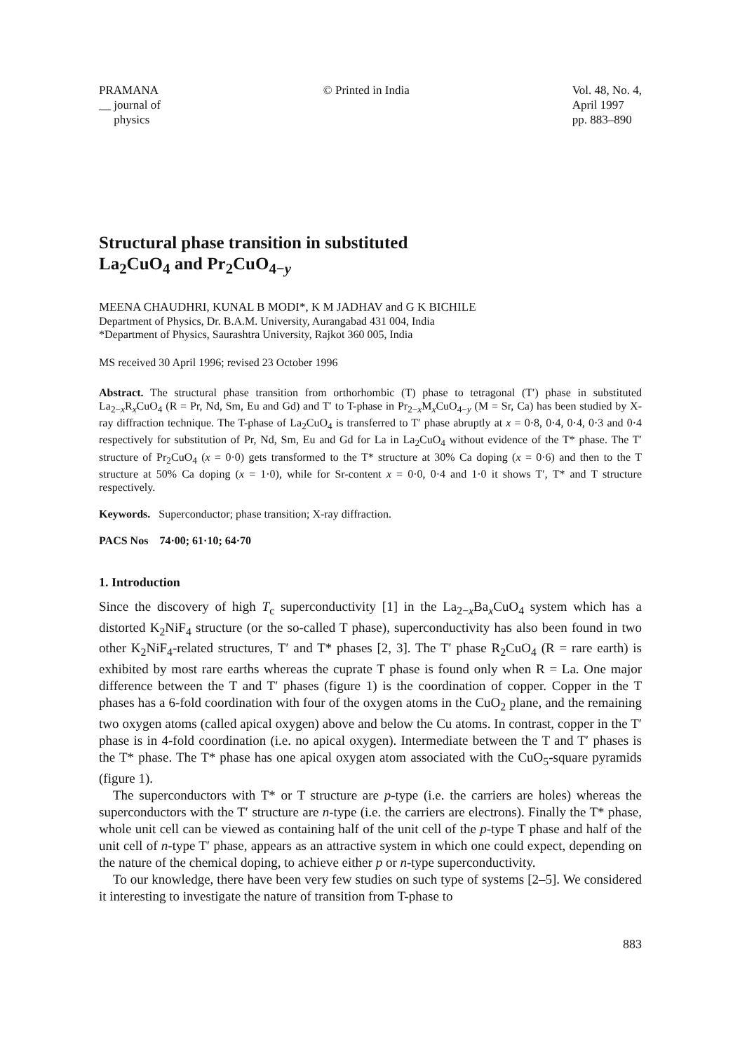PRAMANA
__ journal of
physics
© Printed in India Vol. 48, No. 4,
April 1997
pp. 883–890
Structural phase transition in substituted
La<sub>2</sub>CuO<sub>4</sub> and Pr<sub>2</sub>CuO<sub>4−y</sub>
MEENA CHAUDHRI, KUNAL B MODI*, K M JADHAV and G K BICHILE
Department of Physics, Dr. B.A.M. University, Aurangabad 431 004, India
*Department of Physics, Saurashtra University, Rajkot 360 005, India
MS received 30 April 1996; revised 23 October 1996
Abstract. The structural phase transition from orthorhombic (T) phase to tetragonal (T′) phase in substituted La<sub>2−x</sub>R<sub>x</sub>CuO<sub>4</sub> (R = Pr, Nd, Sm, Eu and Gd) and T′ to T-phase in Pr<sub>2−x</sub>M<sub>x</sub>CuO<sub>4−y</sub> (M = Sr, Ca) has been studied by X-ray diffraction technique. The T-phase of La<sub>2</sub>CuO<sub>4</sub> is transferred to T′ phase abruptly at x = 0·8, 0·4, 0·4, 0·3 and 0·4 respectively for substitution of Pr, Nd, Sm, Eu and Gd for La in La<sub>2</sub>CuO<sub>4</sub> without evidence of the T* phase. The T′ structure of Pr<sub>2</sub>CuO<sub>4</sub> (x = 0·0) gets transformed to the T* structure at 30% Ca doping (x = 0·6) and then to the T structure at 50% Ca doping (x = 1·0), while for Sr-content x = 0·0, 0·4 and 1·0 it shows T′, T* and T structure respectively.
Keywords. Superconductor; phase transition; X-ray diffraction.
PACS Nos 74·00; 61·10; 64·70
1. Introduction
Since the discovery of high T<sub>c</sub> superconductivity [1] in the La<sub>2−x</sub>Ba<sub>x</sub>CuO<sub>4</sub> system which has a distorted K<sub>2</sub>NiF<sub>4</sub> structure (or the so-called T phase), superconductivity has also been found in two other K<sub>2</sub>NiF<sub>4</sub>-related structures, T′ and T* phases [2, 3]. The T′ phase R<sub>2</sub>CuO<sub>4</sub> (R = rare earth) is exhibited by most rare earths whereas the cuprate T phase is found only when R = La. One major difference between the T and T′ phases (figure 1) is the coordination of copper. Copper in the T phases has a 6-fold coordination with four of the oxygen atoms in the CuO<sub>2</sub> plane, and the remaining two oxygen atoms (called apical oxygen) above and below the Cu atoms. In contrast, copper in the T′ phase is in 4-fold coordination (i.e. no apical oxygen). Intermediate between the T and T′ phases is the T* phase. The T* phase has one apical oxygen atom associated with the CuO<sub>5</sub>-square pyramids (figure 1).
The superconductors with T* or T structure are p-type (i.e. the carriers are holes) whereas the superconductors with the T′ structure are n-type (i.e. the carriers are electrons). Finally the T* phase, whole unit cell can be viewed as containing half of the unit cell of the p-type T phase and half of the unit cell of n-type T′ phase, appears as an attractive system in which one could expect, depending on the nature of the chemical doping, to achieve either p or n-type superconductivity.
To our knowledge, there have been very few studies on such type of systems [2–5]. We considered it interesting to investigate the nature of transition from T-phase to
883